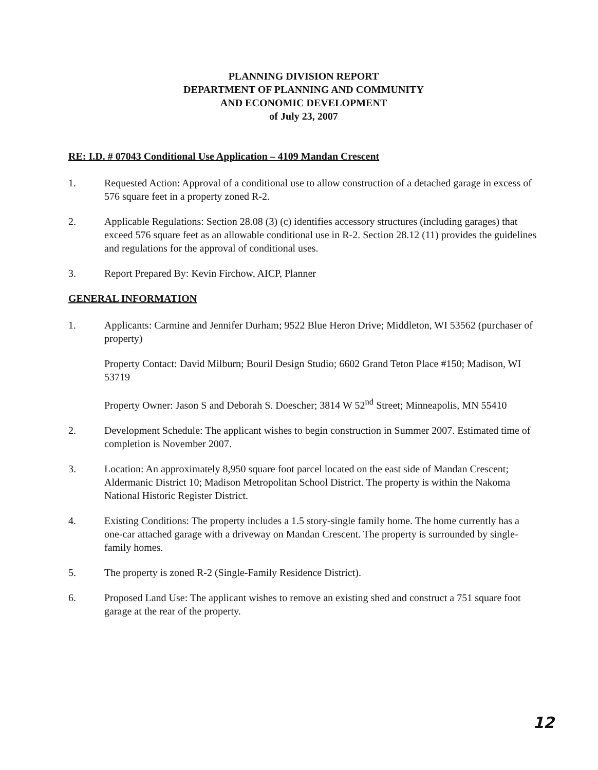PLANNING DIVISION REPORT
DEPARTMENT OF PLANNING AND COMMUNITY
AND ECONOMIC DEVELOPMENT
of July 23, 2007
RE: I.D. # 07043 Conditional Use Application – 4109 Mandan Crescent
1. Requested Action: Approval of a conditional use to allow construction of a detached garage in excess of 576 square feet in a property zoned R-2.
2. Applicable Regulations: Section 28.08 (3) (c) identifies accessory structures (including garages) that exceed 576 square feet as an allowable conditional use in R-2. Section 28.12 (11) provides the guidelines and regulations for the approval of conditional uses.
3. Report Prepared By: Kevin Firchow, AICP, Planner
GENERAL INFORMATION
1. Applicants: Carmine and Jennifer Durham; 9522 Blue Heron Drive; Middleton, WI 53562 (purchaser of property)
Property Contact: David Milburn; Bouril Design Studio; 6602 Grand Teton Place #150; Madison, WI 53719
Property Owner: Jason S and Deborah S. Doescher; 3814 W 52<sup>nd</sup> Street; Minneapolis, MN 55410
2. Development Schedule: The applicant wishes to begin construction in Summer 2007. Estimated time of completion is November 2007.
3. Location: An approximately 8,950 square foot parcel located on the east side of Mandan Crescent; Aldermanic District 10; Madison Metropolitan School District. The property is within the Nakoma National Historic Register District.
4. Existing Conditions: The property includes a 1.5 story-single family home. The home currently has a one-car attached garage with a driveway on Mandan Crescent. The property is surrounded by single-family homes.
5. The property is zoned R-2 (Single-Family Residence District).
6. Proposed Land Use: The applicant wishes to remove an existing shed and construct a 751 square foot garage at the rear of the property.
12